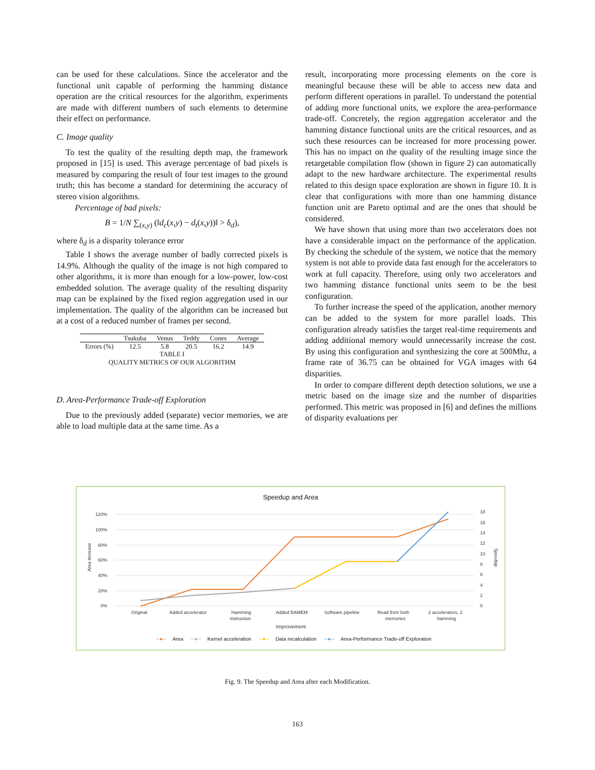can be used for these calculations. Since the accelerator and the functional unit capable of performing the hamming distance operation are the critical resources for the algorithm, experiments are made with different numbers of such elements to determine their effect on performance.
C. Image quality
To test the quality of the resulting depth map, the framework proposed in [15] is used. This average percentage of bad pixels is measured by comparing the result of four test images to the ground truth; this has become a standard for determining the accuracy of stereo vision algorithms.
Percentage of bad pixels:
B = 1/N ∑<sub>(x,y)</sub> (‖d<sub>c</sub>(x,y) − d<sub>t</sub>(x,y))‖ > δ<sub>d</sub>),
where δ<sub>d</sub> is a disparity tolerance error
Table I shows the average number of badly corrected pixels is 14.9%. Although the quality of the image is not high compared to other algorithms, it is more than enough for a low-power, low-cost embedded solution. The average quality of the resulting disparity map can be explained by the fixed region aggregation used in our implementation. The quality of the algorithm can be increased but at a cost of a reduced number of frames per second.
| | Tsukuba | Venus | Teddy | Cones | Average |
| --- | --- | --- | --- | --- | --- |
| Errors (%) | 12.5 | 5.8 | 20.5 | 16.2 | 14.9 |
TABLE I
QUALITY METRICS OF OUR ALGORITHM
D. Area-Performance Trade-off Exploration
Due to the previously added (separate) vector memories, we are able to load multiple data at the same time. As a
result, incorporating more processing elements on the core is meaningful because these will be able to access new data and perform different operations in parallel. To understand the potential of adding more functional units, we explore the area-performance trade-off. Concretely, the region aggregation accelerator and the hamming distance functional units are the critical resources, and as such these resources can be increased for more processing power. This has no impact on the quality of the resulting image since the retargetable compilation flow (shown in figure 2) can automatically adapt to the new hardware architecture. The experimental results related to this design space exploration are shown in figure 10. It is clear that configurations with more than one hamming distance function unit are Pareto optimal and are the ones that should be considered.
We have shown that using more than two accelerators does not have a considerable impact on the performance of the application. By checking the schedule of the system, we notice that the memory system is not able to provide data fast enough for the accelerators to work at full capacity. Therefore, using only two accelerators and two hamming distance functional units seem to be the best configuration.
To further increase the speed of the application, another memory can be added to the system for more parallel loads. This configuration already satisfies the target real-time requirements and adding additional memory would unnecessarily increase the cost. By using this configuration and synthesizing the core at 500Mhz, a frame rate of 36.75 can be obtained for VGA images with 64 disparities.
In order to compare different depth detection solutions, we use a metric based on the image size and the number of disparities performed. This metric was proposed in [6] and defines the millions of disparity evaluations per
Speedup and Area
120%
100%
80%
60%
40%
20%
0%
18
16
14
12
10
8
6
4
2
0
Area increase
Speedup
Original
Added accelerator
Hamming
instruction
Added BAMEM
Software pipeline
Read from both
memories
2 accelerators, 2
hamming
Improvement
─●─ Area ─●─ Kernel acceleration ─●─ Data recalculation ─●─ Area-Performance Trade-off Exploration
Fig. 9. The Speedup and Area after each Modification.
163